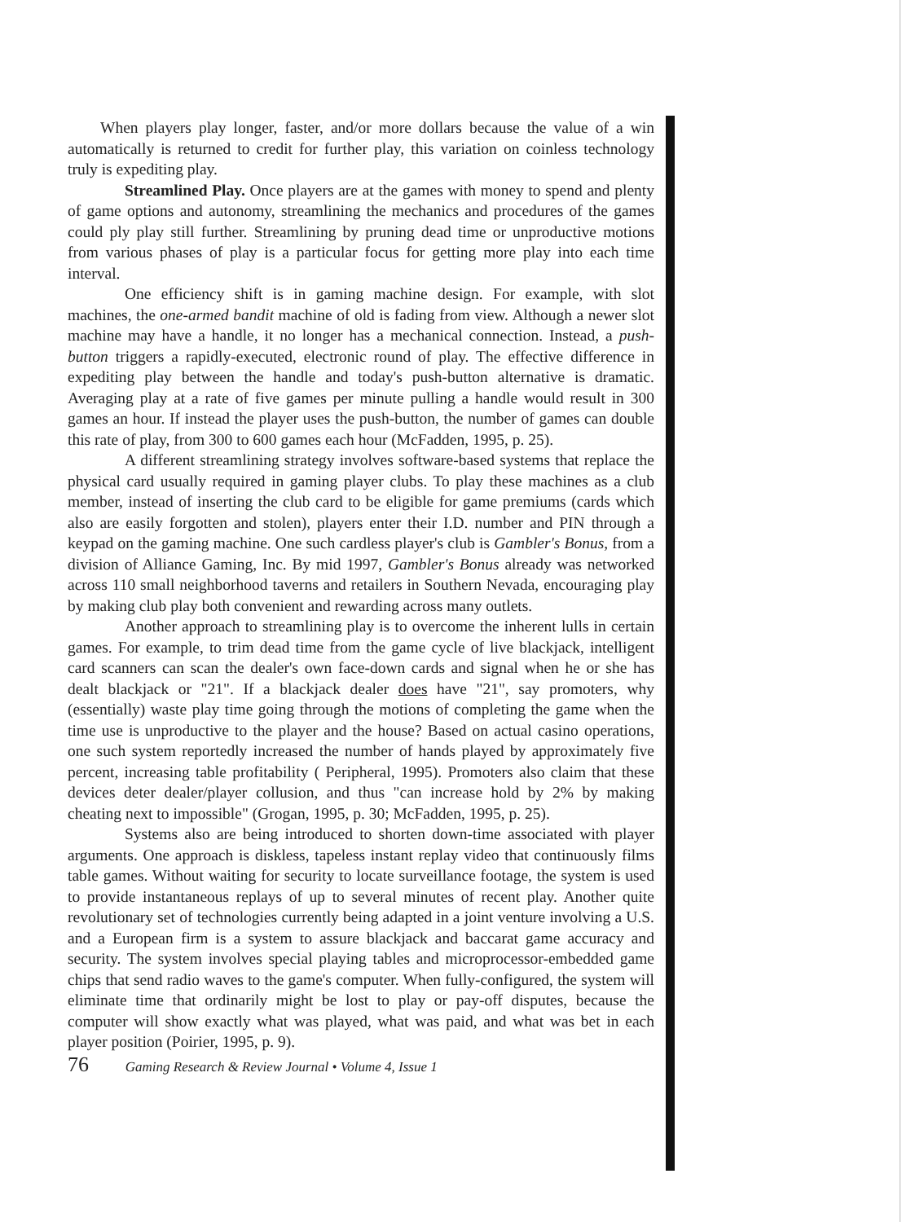When players play longer, faster, and/or more dollars because the value of a win automatically is returned to credit for further play, this variation on coinless technology truly is expediting play.
Streamlined Play. Once players are at the games with money to spend and plenty of game options and autonomy, streamlining the mechanics and procedures of the games could ply play still further. Streamlining by pruning dead time or unproductive motions from various phases of play is a particular focus for getting more play into each time interval.
One efficiency shift is in gaming machine design. For example, with slot machines, the one-armed bandit machine of old is fading from view. Although a newer slot machine may have a handle, it no longer has a mechanical connection. Instead, a push-button triggers a rapidly-executed, electronic round of play. The effective difference in expediting play between the handle and today's push-button alternative is dramatic. Averaging play at a rate of five games per minute pulling a handle would result in 300 games an hour. If instead the player uses the push-button, the number of games can double this rate of play, from 300 to 600 games each hour (McFadden, 1995, p. 25).
A different streamlining strategy involves software-based systems that replace the physical card usually required in gaming player clubs. To play these machines as a club member, instead of inserting the club card to be eligible for game premiums (cards which also are easily forgotten and stolen), players enter their I.D. number and PIN through a keypad on the gaming machine. One such cardless player's club is Gambler's Bonus, from a division of Alliance Gaming, Inc. By mid 1997, Gambler's Bonus already was networked across 110 small neighborhood taverns and retailers in Southern Nevada, encouraging play by making club play both convenient and rewarding across many outlets.
Another approach to streamlining play is to overcome the inherent lulls in certain games. For example, to trim dead time from the game cycle of live blackjack, intelligent card scanners can scan the dealer's own face-down cards and signal when he or she has dealt blackjack or "21". If a blackjack dealer does have "21", say promoters, why (essentially) waste play time going through the motions of completing the game when the time use is unproductive to the player and the house? Based on actual casino operations, one such system reportedly increased the number of hands played by approximately five percent, increasing table profitability ( Peripheral, 1995). Promoters also claim that these devices deter dealer/player collusion, and thus "can increase hold by 2% by making cheating next to impossible" (Grogan, 1995, p. 30; McFadden, 1995, p. 25).
Systems also are being introduced to shorten down-time associated with player arguments. One approach is diskless, tapeless instant replay video that continuously films table games. Without waiting for security to locate surveillance footage, the system is used to provide instantaneous replays of up to several minutes of recent play. Another quite revolutionary set of technologies currently being adapted in a joint venture involving a U.S. and a European firm is a system to assure blackjack and baccarat game accuracy and security. The system involves special playing tables and microprocessor-embedded game chips that send radio waves to the game's computer. When fully-configured, the system will eliminate time that ordinarily might be lost to play or pay-off disputes, because the computer will show exactly what was played, what was paid, and what was bet in each player position (Poirier, 1995, p. 9).
76 Gaming Research & Review Journal • Volume 4, Issue 1